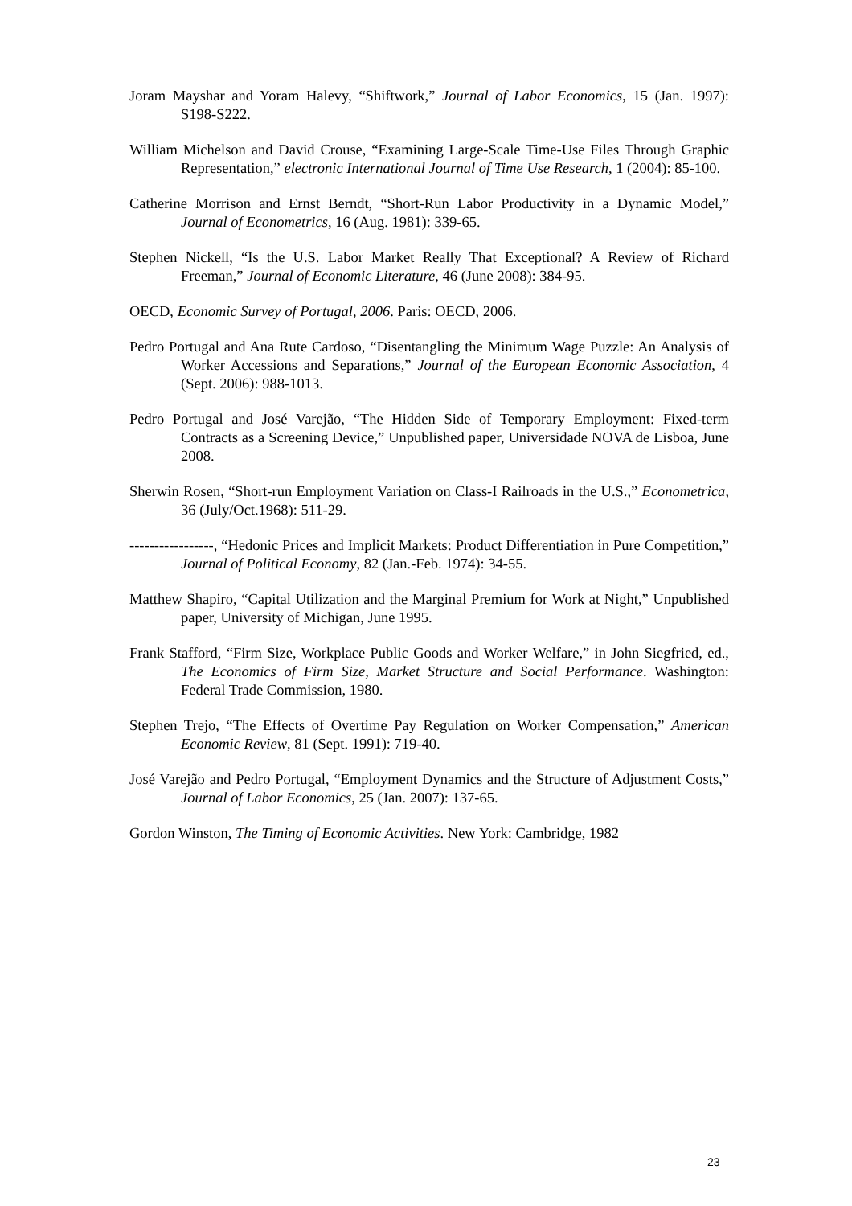Joram Mayshar and Yoram Halevy, “Shiftwork,” Journal of Labor Economics, 15 (Jan. 1997): S198-S222.
William Michelson and David Crouse, “Examining Large-Scale Time-Use Files Through Graphic Representation,” electronic International Journal of Time Use Research, 1 (2004): 85-100.
Catherine Morrison and Ernst Berndt, “Short-Run Labor Productivity in a Dynamic Model,” Journal of Econometrics, 16 (Aug. 1981): 339-65.
Stephen Nickell, “Is the U.S. Labor Market Really That Exceptional? A Review of Richard Freeman,” Journal of Economic Literature, 46 (June 2008): 384-95.
OECD, Economic Survey of Portugal, 2006. Paris: OECD, 2006.
Pedro Portugal and Ana Rute Cardoso, “Disentangling the Minimum Wage Puzzle: An Analysis of Worker Accessions and Separations,” Journal of the European Economic Association, 4 (Sept. 2006): 988-1013.
Pedro Portugal and José Varejão, “The Hidden Side of Temporary Employment: Fixed-term Contracts as a Screening Device,” Unpublished paper, Universidade NOVA de Lisboa, June 2008.
Sherwin Rosen, “Short-run Employment Variation on Class-I Railroads in the U.S.,” Econometrica, 36 (July/Oct.1968): 511-29.
-----------------, “Hedonic Prices and Implicit Markets: Product Differentiation in Pure Competition,” Journal of Political Economy, 82 (Jan.-Feb. 1974): 34-55.
Matthew Shapiro, “Capital Utilization and the Marginal Premium for Work at Night,” Unpublished paper, University of Michigan, June 1995.
Frank Stafford, “Firm Size, Workplace Public Goods and Worker Welfare,” in John Siegfried, ed., The Economics of Firm Size, Market Structure and Social Performance. Washington: Federal Trade Commission, 1980.
Stephen Trejo, “The Effects of Overtime Pay Regulation on Worker Compensation,” American Economic Review, 81 (Sept. 1991): 719-40.
José Varejão and Pedro Portugal, “Employment Dynamics and the Structure of Adjustment Costs,” Journal of Labor Economics, 25 (Jan. 2007): 137-65.
Gordon Winston, The Timing of Economic Activities. New York: Cambridge, 1982
23